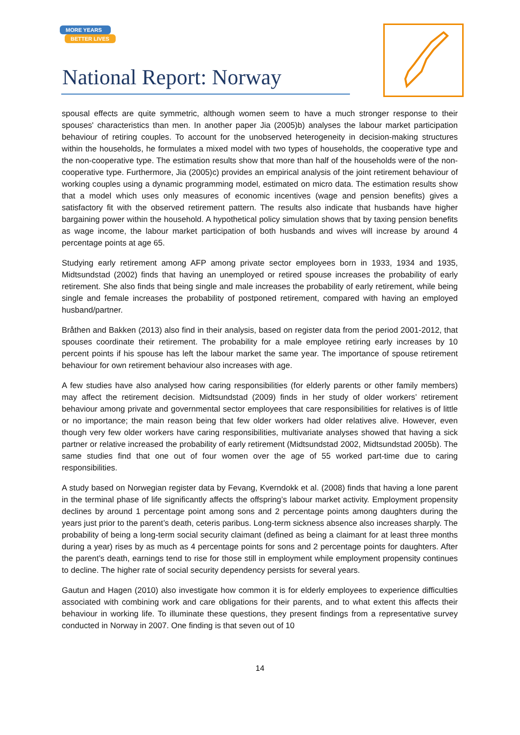MORE YEARS
BETTER LIVES
National Report: Norway
spousal effects are quite symmetric, although women seem to have a much stronger response to their spouses' characteristics than men. In another paper Jia (2005)b) analyses the labour market participation behaviour of retiring couples. To account for the unobserved heterogeneity in decision-making structures within the households, he formulates a mixed model with two types of households, the cooperative type and the non-cooperative type. The estimation results show that more than half of the households were of the non-cooperative type. Furthermore, Jia (2005)c) provides an empirical analysis of the joint retirement behaviour of working couples using a dynamic programming model, estimated on micro data. The estimation results show that a model which uses only measures of economic incentives (wage and pension benefits) gives a satisfactory fit with the observed retirement pattern. The results also indicate that husbands have higher bargaining power within the household. A hypothetical policy simulation shows that by taxing pension benefits as wage income, the labour market participation of both husbands and wives will increase by around 4 percentage points at age 65.
Studying early retirement among AFP among private sector employees born in 1933, 1934 and 1935, Midtsundstad (2002) finds that having an unemployed or retired spouse increases the probability of early retirement. She also finds that being single and male increases the probability of early retirement, while being single and female increases the probability of postponed retirement, compared with having an employed husband/partner.
Bråthen and Bakken (2013) also find in their analysis, based on register data from the period 2001-2012, that spouses coordinate their retirement. The probability for a male employee retiring early increases by 10 percent points if his spouse has left the labour market the same year. The importance of spouse retirement behaviour for own retirement behaviour also increases with age.
A few studies have also analysed how caring responsibilities (for elderly parents or other family members) may affect the retirement decision. Midtsundstad (2009) finds in her study of older workers’ retirement behaviour among private and governmental sector employees that care responsibilities for relatives is of little or no importance; the main reason being that few older workers had older relatives alive. However, even though very few older workers have caring responsibilities, multivariate analyses showed that having a sick partner or relative increased the probability of early retirement (Midtsundstad 2002, Midtsundstad 2005b). The same studies find that one out of four women over the age of 55 worked part-time due to caring responsibilities.
A study based on Norwegian register data by Fevang, Kverndokk et al. (2008) finds that having a lone parent in the terminal phase of life significantly affects the offspring’s labour market activity. Employment propensity declines by around 1 percentage point among sons and 2 percentage points among daughters during the years just prior to the parent’s death, ceteris paribus. Long-term sickness absence also increases sharply. The probability of being a long-term social security claimant (defined as being a claimant for at least three months during a year) rises by as much as 4 percentage points for sons and 2 percentage points for daughters. After the parent’s death, earnings tend to rise for those still in employment while employment propensity continues to decline. The higher rate of social security dependency persists for several years.
Gautun and Hagen (2010) also investigate how common it is for elderly employees to experience difficulties associated with combining work and care obligations for their parents, and to what extent this affects their behaviour in working life. To illuminate these questions, they present findings from a representative survey conducted in Norway in 2007. One finding is that seven out of 10
14